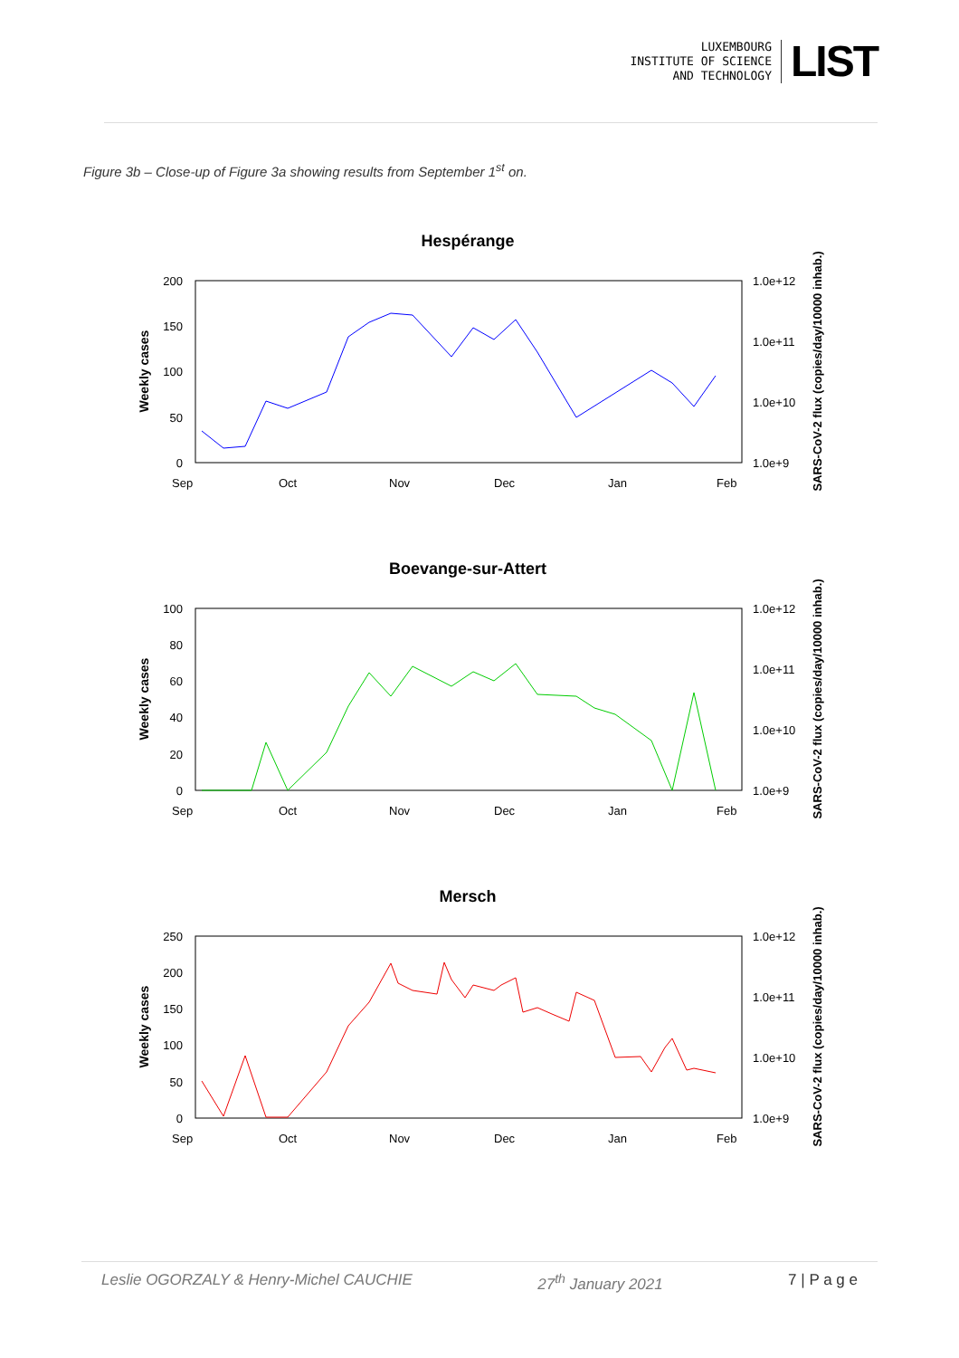LUXEMBOURG
INSTITUTE OF SCIENCE
AND TECHNOLOGY
LIST
Figure 3b – Close-up of Figure 3a showing results from September 1<sup>st</sup> on.
Hespérange
200
150
100
50
0
1.0e+12
1.0e+11
1.0e+10
1.0e+9
Weekly cases
SARS-CoV-2 flux (copies/day/10000 inhab.)
Sep
Oct
Nov
Dec
Jan
Feb
Boevange-sur-Attert
100
80
60
40
20
0
1.0e+12
1.0e+11
1.0e+10
1.0e+9
Weekly cases
SARS-CoV-2 flux (copies/day/10000 inhab.)
Sep
Oct
Nov
Dec
Jan
Feb
Mersch
250
200
150
100
50
0
1.0e+12
1.0e+11
1.0e+10
1.0e+9
Weekly cases
SARS-CoV-2 flux (copies/day/10000 inhab.)
Sep
Oct
Nov
Dec
Jan
Feb
Leslie OGORZALY & Henry-Michel CAUCHIE 27<sup>th</sup> January 2021 7 | P a g e